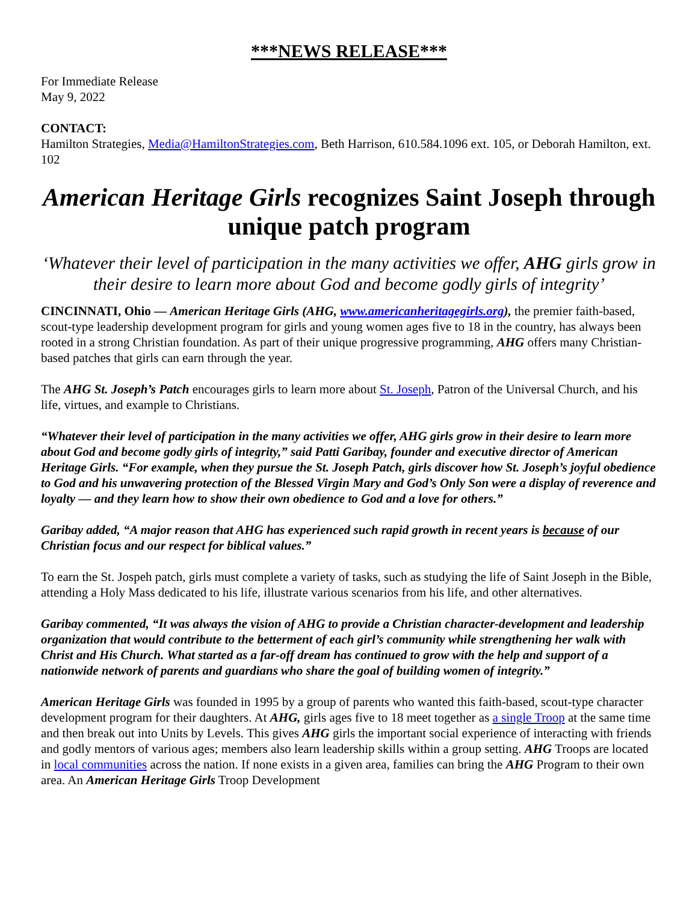***NEWS RELEASE***
For Immediate Release
May 9, 2022
CONTACT:
Hamilton Strategies, Media@HamiltonStrategies.com, Beth Harrison, 610.584.1096 ext. 105, or Deborah Hamilton, ext. 102
American Heritage Girls recognizes Saint Joseph through unique patch program
‘Whatever their level of participation in the many activities we offer, AHG girls grow in their desire to learn more about God and become godly girls of integrity’
CINCINNATI, Ohio — American Heritage Girls (AHG, www.americanheritagegirls.org), the premier faith-based, scout-type leadership development program for girls and young women ages five to 18 in the country, has always been rooted in a strong Christian foundation. As part of their unique progressive programming, AHG offers many Christian-based patches that girls can earn through the year.
The AHG St. Joseph’s Patch encourages girls to learn more about St. Joseph, Patron of the Universal Church, and his life, virtues, and example to Christians.
“Whatever their level of participation in the many activities we offer, AHG girls grow in their desire to learn more about God and become godly girls of integrity,” said Patti Garibay, founder and executive director of American Heritage Girls. “For example, when they pursue the St. Joseph Patch, girls discover how St. Joseph’s joyful obedience to God and his unwavering protection of the Blessed Virgin Mary and God’s Only Son were a display of reverence and loyalty — and they learn how to show their own obedience to God and a love for others.”
Garibay added, “A major reason that AHG has experienced such rapid growth in recent years is because of our Christian focus and our respect for biblical values.”
To earn the St. Jospeh patch, girls must complete a variety of tasks, such as studying the life of Saint Joseph in the Bible, attending a Holy Mass dedicated to his life, illustrate various scenarios from his life, and other alternatives.
Garibay commented, “It was always the vision of AHG to provide a Christian character-development and leadership organization that would contribute to the betterment of each girl’s community while strengthening her walk with Christ and His Church. What started as a far-off dream has continued to grow with the help and support of a nationwide network of parents and guardians who share the goal of building women of integrity.”
American Heritage Girls was founded in 1995 by a group of parents who wanted this faith-based, scout-type character development program for their daughters. At AHG, girls ages five to 18 meet together as a single Troop at the same time and then break out into Units by Levels. This gives AHG girls the important social experience of interacting with friends and godly mentors of various ages; members also learn leadership skills within a group setting. AHG Troops are located in local communities across the nation. If none exists in a given area, families can bring the AHG Program to their own area. An American Heritage Girls Troop Development